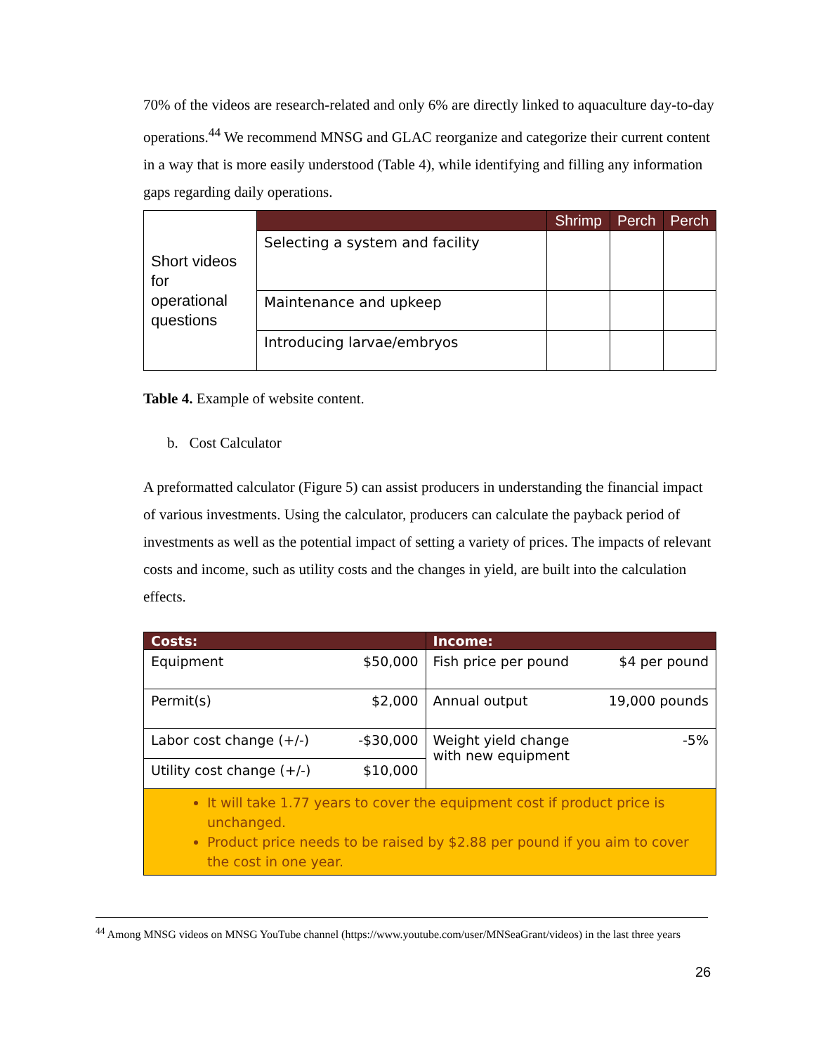70% of the videos are research-related and only 6% are directly linked to aquaculture day-to-day operations.<sup>44</sup> We recommend MNSG and GLAC reorganize and categorize their current content in a way that is more easily understood (Table 4), while identifying and filling any information gaps regarding daily operations.
| Short videos for operational questions | | Shrimp | Perch | Perch |
| | Selecting a system and facility | | | |
| | Maintenance and upkeep | | | |
| | Introducing larvae/embryos | | | |
Table 4. Example of website content.
b. Cost Calculator
A preformatted calculator (Figure 5) can assist producers in understanding the financial impact of various investments. Using the calculator, producers can calculate the payback period of investments as well as the potential impact of setting a variety of prices. The impacts of relevant costs and income, such as utility costs and the changes in yield, are built into the calculation effects.
| Costs: | Income: |
| --- | --- |
| Equipment $50,000 | Fish price per pound $4 per pound |
| Permit(s) $2,000 | Annual output 19,000 pounds |
| Labor cost change (+/-) -$30,000 | Weight yield change -5% with new equipment |
| Utility cost change (+/-) $10,000 | |
| It will take 1.77 years to cover the equipment cost if product price is unchanged. Product price needs to be raised by $2.88 per pound if you aim to cover the cost in one year. | |
<sup>44</sup> Among MNSG videos on MNSG YouTube channel (https://www.youtube.com/user/MNSeaGrant/videos) in the last three years
26